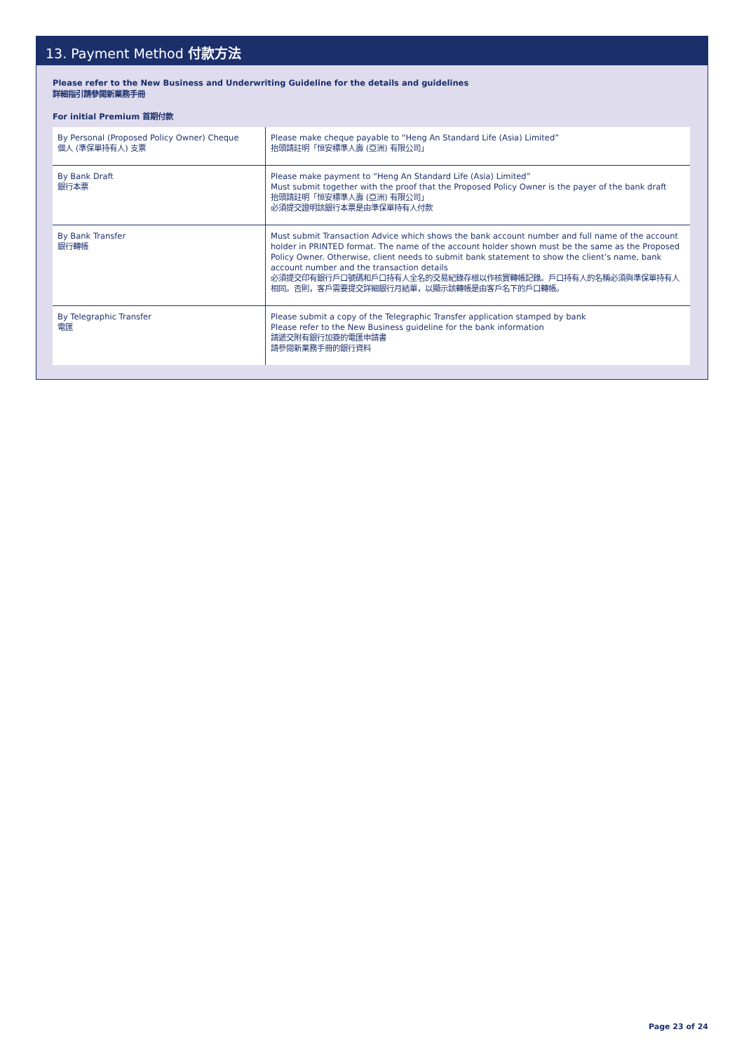13. Payment Method 付款方法
Please refer to the New Business and Underwriting Guideline for the details and guidelines
詳細指引請參閱新業務手冊
For initial Premium 首期付款
| By Personal (Proposed Policy Owner) Cheque 個人 (準保單持有人) 支票 | Please make cheque payable to “Heng An Standard Life (Asia) Limited” 抬頭請註明「恒安標準人壽 (亞洲) 有限公司」 |
| By Bank Draft 銀行本票 | Please make payment to “Heng An Standard Life (Asia) Limited” Must submit together with the proof that the Proposed Policy Owner is the payer of the bank draft 抬頭請註明「恒安標準人壽 (亞洲) 有限公司」 必須提交證明該銀行本票是由準保單持有人付款 |
| By Bank Transfer 銀行轉帳 | Must submit Transaction Advice which shows the bank account number and full name of the account holder in PRINTED format. The name of the account holder shown must be the same as the Proposed Policy Owner. Otherwise, client needs to submit bank statement to show the client’s name, bank account number and the transaction details 必須提交印有銀行戶口號碼和戶口持有人全名的交易紀錄存根以作核實轉帳記錄。戶口持有人的名稱必須與準保單持有人相同。否則，客戶需要提交詳細銀行月結單，以顯示該轉帳是由客戶名下的戶口轉帳。 |
| By Telegraphic Transfer 電匯 | Please submit a copy of the Telegraphic Transfer application stamped by bank Please refer to the New Business guideline for the bank information 請遞交附有銀行加簽的電匯申請書 請參閱新業務手冊的銀行資料 |
Page 23 of 24